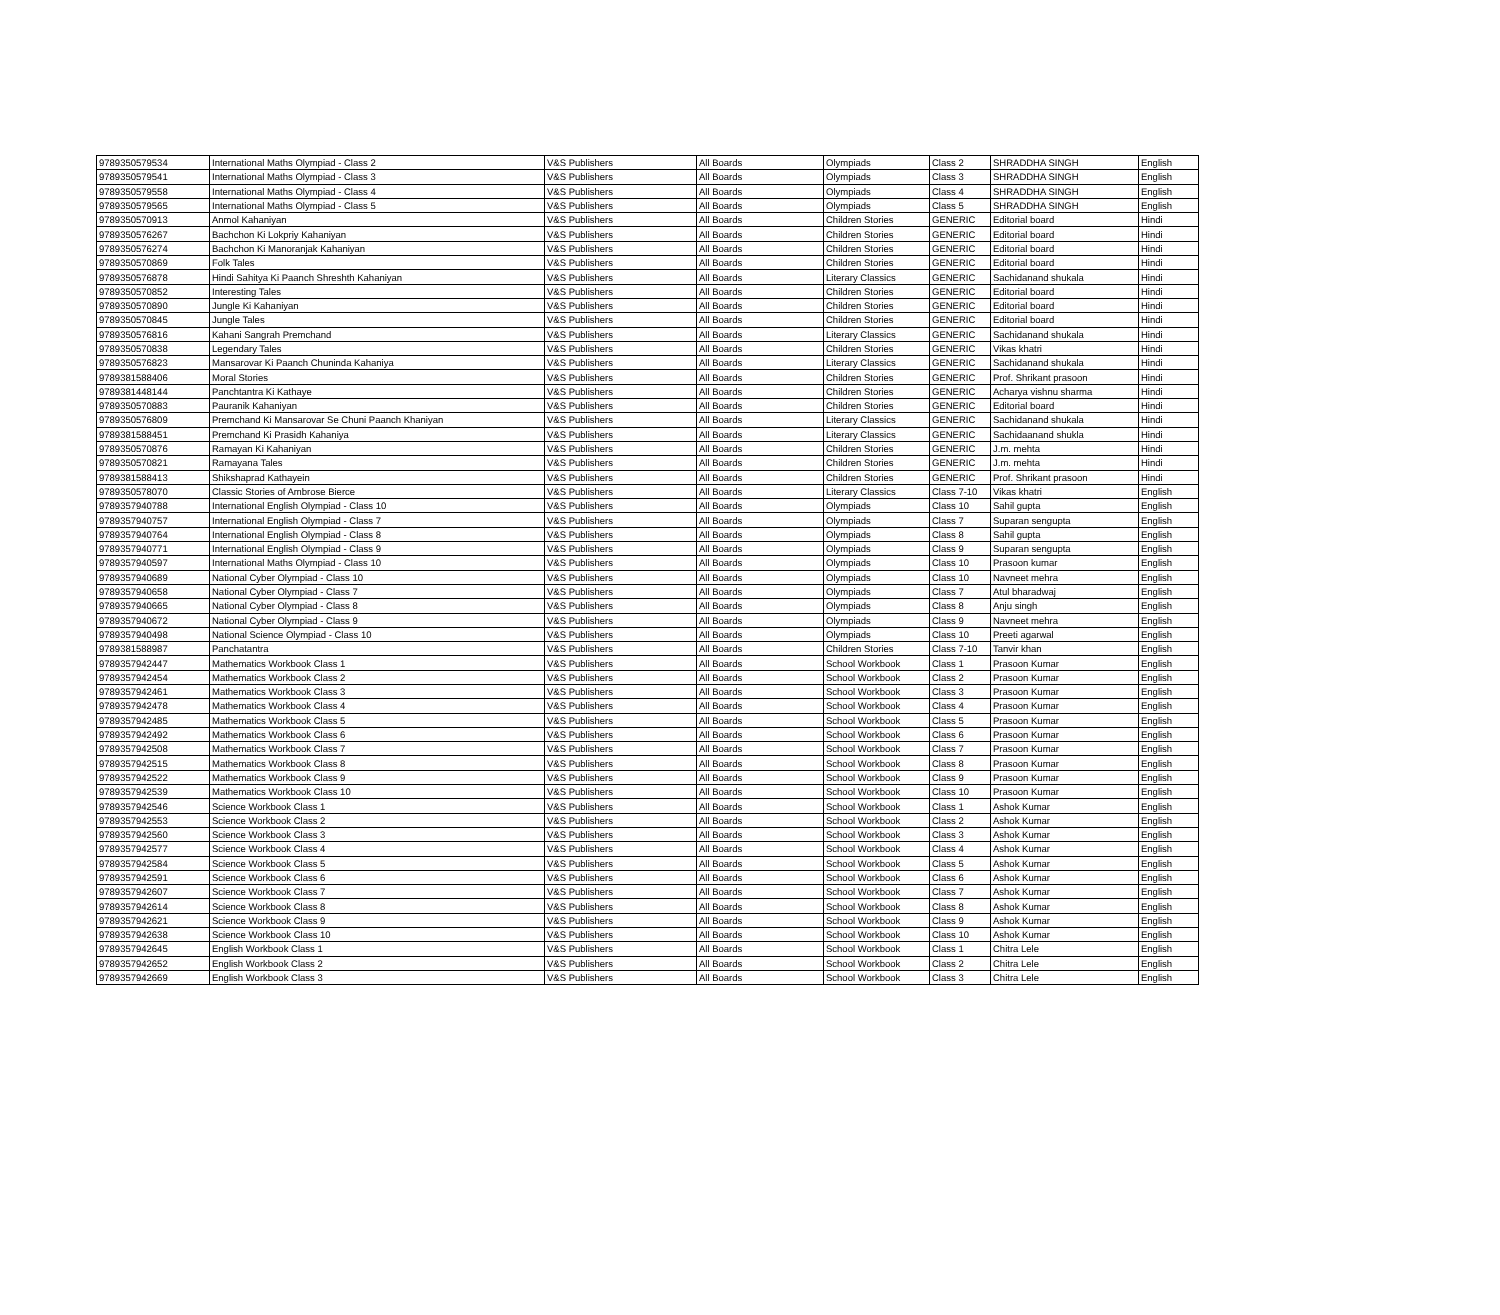| 9789350579534 | International Maths Olympiad - Class 2 | V&S Publishers | All Boards | Olympiads | Class 2 | SHRADDHA SINGH | English |
| 9789350579541 | International Maths Olympiad - Class 3 | V&S Publishers | All Boards | Olympiads | Class 3 | SHRADDHA SINGH | English |
| 9789350579558 | International Maths Olympiad - Class 4 | V&S Publishers | All Boards | Olympiads | Class 4 | SHRADDHA SINGH | English |
| 9789350579565 | International Maths Olympiad - Class 5 | V&S Publishers | All Boards | Olympiads | Class 5 | SHRADDHA SINGH | English |
| 9789350570913 | Anmol Kahaniyan | V&S Publishers | All Boards | Children Stories | GENERIC | Editorial board | Hindi |
| 9789350576267 | Bachchon Ki Lokpriy Kahaniyan | V&S Publishers | All Boards | Children Stories | GENERIC | Editorial board | Hindi |
| 9789350576274 | Bachchon Ki Manoranjak Kahaniyan | V&S Publishers | All Boards | Children Stories | GENERIC | Editorial board | Hindi |
| 9789350570869 | Folk Tales | V&S Publishers | All Boards | Children Stories | GENERIC | Editorial board | Hindi |
| 9789350576878 | Hindi Sahitya Ki Paanch Shreshth Kahaniyan | V&S Publishers | All Boards | Literary Classics | GENERIC | Sachidanand shukala | Hindi |
| 9789350570852 | Interesting Tales | V&S Publishers | All Boards | Children Stories | GENERIC | Editorial board | Hindi |
| 9789350570890 | Jungle Ki Kahaniyan | V&S Publishers | All Boards | Children Stories | GENERIC | Editorial board | Hindi |
| 9789350570845 | Jungle Tales | V&S Publishers | All Boards | Children Stories | GENERIC | Editorial board | Hindi |
| 9789350576816 | Kahani Sangrah Premchand | V&S Publishers | All Boards | Literary Classics | GENERIC | Sachidanand shukala | Hindi |
| 9789350570838 | Legendary Tales | V&S Publishers | All Boards | Children Stories | GENERIC | Vikas khatri | Hindi |
| 9789350576823 | Mansarovar Ki Paanch Chuninda Kahaniya | V&S Publishers | All Boards | Literary Classics | GENERIC | Sachidanand shukala | Hindi |
| 9789381588406 | Moral Stories | V&S Publishers | All Boards | Children Stories | GENERIC | Prof. Shrikant prasoon | Hindi |
| 9789381448144 | Panchtantra Ki Kathaye | V&S Publishers | All Boards | Children Stories | GENERIC | Acharya vishnu sharma | Hindi |
| 9789350570883 | Pauranik Kahaniyan | V&S Publishers | All Boards | Children Stories | GENERIC | Editorial board | Hindi |
| 9789350576809 | Premchand Ki Mansarovar Se Chuni Paanch Khaniyan | V&S Publishers | All Boards | Literary Classics | GENERIC | Sachidanand shukala | Hindi |
| 9789381588451 | Premchand Ki Prasidh Kahaniya | V&S Publishers | All Boards | Literary Classics | GENERIC | Sachidaanand shukla | Hindi |
| 9789350570876 | Ramayan Ki Kahaniyan | V&S Publishers | All Boards | Children Stories | GENERIC | J.m. mehta | Hindi |
| 9789350570821 | Ramayana Tales | V&S Publishers | All Boards | Children Stories | GENERIC | J.m. mehta | Hindi |
| 9789381588413 | Shikshaprad Kathayein | V&S Publishers | All Boards | Children Stories | GENERIC | Prof. Shrikant prasoon | Hindi |
| 9789350578070 | Classic Stories of Ambrose Bierce | V&S Publishers | All Boards | Literary Classics | Class 7-10 | Vikas khatri | English |
| 9789357940788 | International English Olympiad - Class 10 | V&S Publishers | All Boards | Olympiads | Class 10 | Sahil gupta | English |
| 9789357940757 | International English Olympiad - Class 7 | V&S Publishers | All Boards | Olympiads | Class 7 | Suparan sengupta | English |
| 9789357940764 | International English Olympiad - Class 8 | V&S Publishers | All Boards | Olympiads | Class 8 | Sahil gupta | English |
| 9789357940771 | International English Olympiad - Class 9 | V&S Publishers | All Boards | Olympiads | Class 9 | Suparan sengupta | English |
| 9789357940597 | International Maths Olympiad - Class 10 | V&S Publishers | All Boards | Olympiads | Class 10 | Prasoon kumar | English |
| 9789357940689 | National Cyber Olympiad - Class 10 | V&S Publishers | All Boards | Olympiads | Class 10 | Navneet mehra | English |
| 9789357940658 | National Cyber Olympiad - Class 7 | V&S Publishers | All Boards | Olympiads | Class 7 | Atul bharadwaj | English |
| 9789357940665 | National Cyber Olympiad - Class 8 | V&S Publishers | All Boards | Olympiads | Class 8 | Anju singh | English |
| 9789357940672 | National Cyber Olympiad - Class 9 | V&S Publishers | All Boards | Olympiads | Class 9 | Navneet mehra | English |
| 9789357940498 | National Science Olympiad - Class 10 | V&S Publishers | All Boards | Olympiads | Class 10 | Preeti agarwal | English |
| 9789381588987 | Panchatantra | V&S Publishers | All Boards | Children Stories | Class 7-10 | Tanvir khan | English |
| 9789357942447 | Mathematics Workbook Class 1 | V&S Publishers | All Boards | School Workbook | Class 1 | Prasoon Kumar | English |
| 9789357942454 | Mathematics Workbook Class 2 | V&S Publishers | All Boards | School Workbook | Class 2 | Prasoon Kumar | English |
| 9789357942461 | Mathematics Workbook Class 3 | V&S Publishers | All Boards | School Workbook | Class 3 | Prasoon Kumar | English |
| 9789357942478 | Mathematics Workbook Class 4 | V&S Publishers | All Boards | School Workbook | Class 4 | Prasoon Kumar | English |
| 9789357942485 | Mathematics Workbook Class 5 | V&S Publishers | All Boards | School Workbook | Class 5 | Prasoon Kumar | English |
| 9789357942492 | Mathematics Workbook Class 6 | V&S Publishers | All Boards | School Workbook | Class 6 | Prasoon Kumar | English |
| 9789357942508 | Mathematics Workbook Class 7 | V&S Publishers | All Boards | School Workbook | Class 7 | Prasoon Kumar | English |
| 9789357942515 | Mathematics Workbook Class 8 | V&S Publishers | All Boards | School Workbook | Class 8 | Prasoon Kumar | English |
| 9789357942522 | Mathematics Workbook Class 9 | V&S Publishers | All Boards | School Workbook | Class 9 | Prasoon Kumar | English |
| 9789357942539 | Mathematics Workbook Class 10 | V&S Publishers | All Boards | School Workbook | Class 10 | Prasoon Kumar | English |
| 9789357942546 | Science Workbook Class 1 | V&S Publishers | All Boards | School Workbook | Class 1 | Ashok Kumar | English |
| 9789357942553 | Science Workbook Class 2 | V&S Publishers | All Boards | School Workbook | Class 2 | Ashok Kumar | English |
| 9789357942560 | Science Workbook Class 3 | V&S Publishers | All Boards | School Workbook | Class 3 | Ashok Kumar | English |
| 9789357942577 | Science Workbook Class 4 | V&S Publishers | All Boards | School Workbook | Class 4 | Ashok Kumar | English |
| 9789357942584 | Science Workbook Class 5 | V&S Publishers | All Boards | School Workbook | Class 5 | Ashok Kumar | English |
| 9789357942591 | Science Workbook Class 6 | V&S Publishers | All Boards | School Workbook | Class 6 | Ashok Kumar | English |
| 9789357942607 | Science Workbook Class 7 | V&S Publishers | All Boards | School Workbook | Class 7 | Ashok Kumar | English |
| 9789357942614 | Science Workbook Class 8 | V&S Publishers | All Boards | School Workbook | Class 8 | Ashok Kumar | English |
| 9789357942621 | Science Workbook Class 9 | V&S Publishers | All Boards | School Workbook | Class 9 | Ashok Kumar | English |
| 9789357942638 | Science Workbook Class 10 | V&S Publishers | All Boards | School Workbook | Class 10 | Ashok Kumar | English |
| 9789357942645 | English Workbook Class 1 | V&S Publishers | All Boards | School Workbook | Class 1 | Chitra Lele | English |
| 9789357942652 | English Workbook Class 2 | V&S Publishers | All Boards | School Workbook | Class 2 | Chitra Lele | English |
| 9789357942669 | English Workbook Class 3 | V&S Publishers | All Boards | School Workbook | Class 3 | Chitra Lele | English |